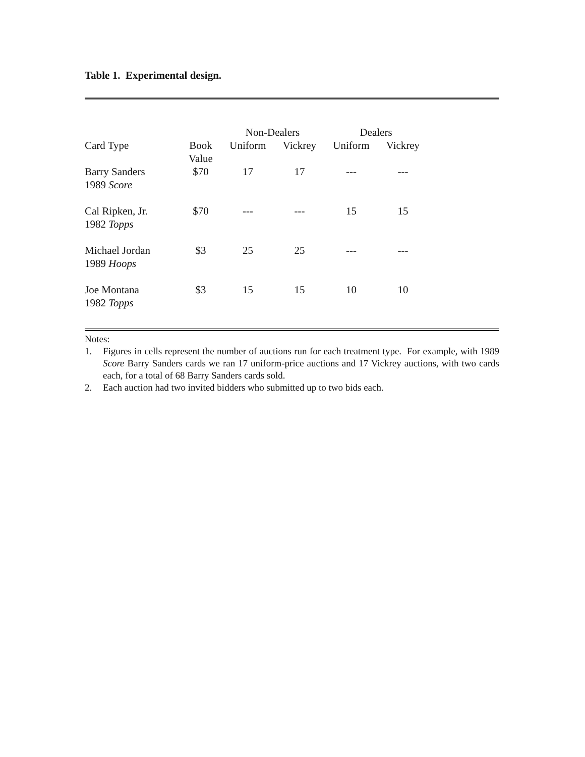Table 1. Experimental design.
| | | Non-Dealers | | Dealers | |
| --- | --- | --- | --- | --- | --- |
| Card Type | Book Value | Uniform | Vickrey | Uniform | Vickrey |
| Barry Sanders 1989 Score | $70 | 17 | 17 | --- | --- |
| Cal Ripken, Jr. 1982 Topps | $70 | --- | --- | 15 | 15 |
| Michael Jordan 1989 Hoops | $3 | 25 | 25 | --- | --- |
| Joe Montana 1982 Topps | $3 | 15 | 15 | 10 | 10 |
Notes:
1. Figures in cells represent the number of auctions run for each treatment type. For example, with 1989 Score Barry Sanders cards we ran 17 uniform-price auctions and 17 Vickrey auctions, with two cards each, for a total of 68 Barry Sanders cards sold.
2. Each auction had two invited bidders who submitted up to two bids each.